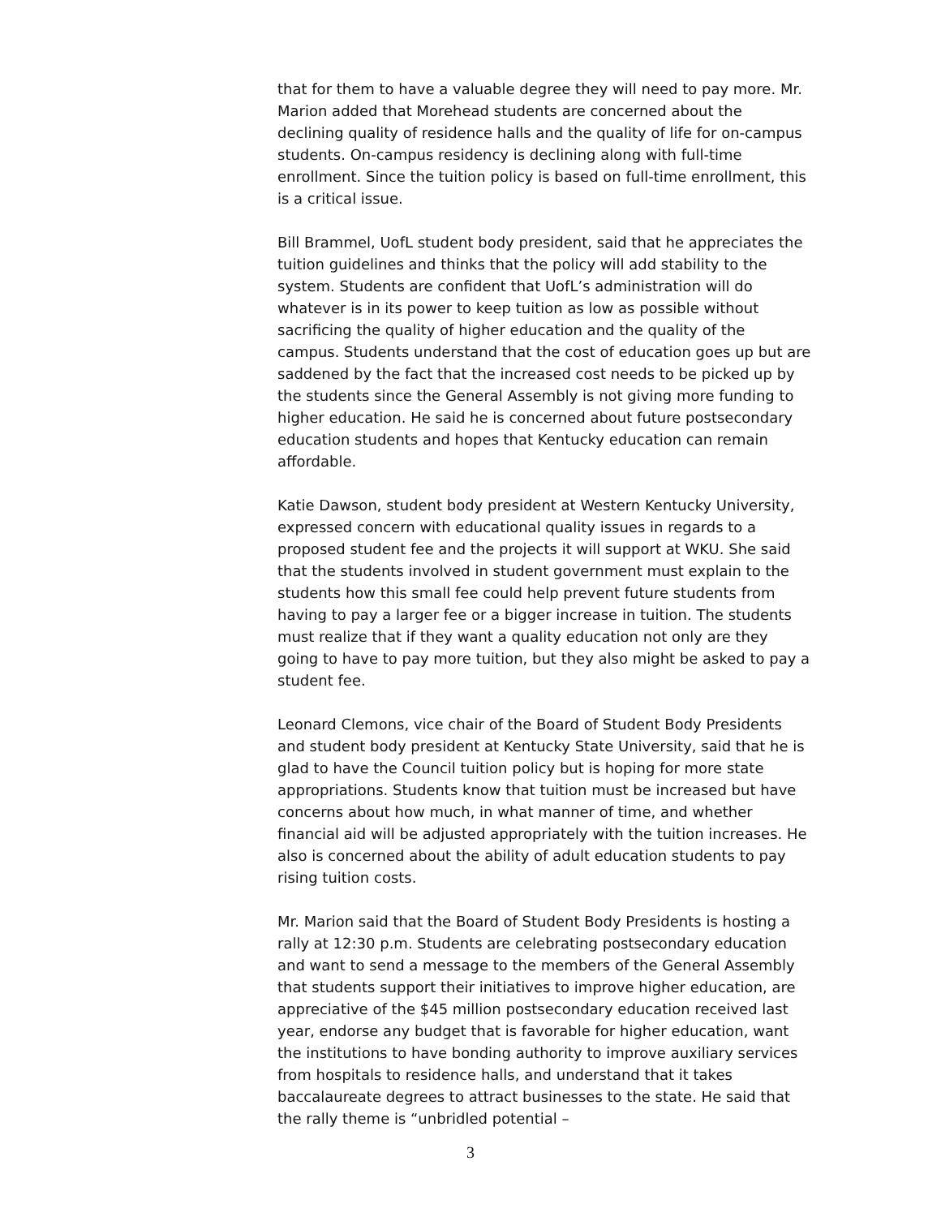that for them to have a valuable degree they will need to pay more. Mr. Marion added that Morehead students are concerned about the declining quality of residence halls and the quality of life for on-campus students. On-campus residency is declining along with full-time enrollment. Since the tuition policy is based on full-time enrollment, this is a critical issue.
Bill Brammel, UofL student body president, said that he appreciates the tuition guidelines and thinks that the policy will add stability to the system. Students are confident that UofL’s administration will do whatever is in its power to keep tuition as low as possible without sacrificing the quality of higher education and the quality of the campus. Students understand that the cost of education goes up but are saddened by the fact that the increased cost needs to be picked up by the students since the General Assembly is not giving more funding to higher education. He said he is concerned about future postsecondary education students and hopes that Kentucky education can remain affordable.
Katie Dawson, student body president at Western Kentucky University, expressed concern with educational quality issues in regards to a proposed student fee and the projects it will support at WKU. She said that the students involved in student government must explain to the students how this small fee could help prevent future students from having to pay a larger fee or a bigger increase in tuition. The students must realize that if they want a quality education not only are they going to have to pay more tuition, but they also might be asked to pay a student fee.
Leonard Clemons, vice chair of the Board of Student Body Presidents and student body president at Kentucky State University, said that he is glad to have the Council tuition policy but is hoping for more state appropriations. Students know that tuition must be increased but have concerns about how much, in what manner of time, and whether financial aid will be adjusted appropriately with the tuition increases. He also is concerned about the ability of adult education students to pay rising tuition costs.
Mr. Marion said that the Board of Student Body Presidents is hosting a rally at 12:30 p.m. Students are celebrating postsecondary education and want to send a message to the members of the General Assembly that students support their initiatives to improve higher education, are appreciative of the $45 million postsecondary education received last year, endorse any budget that is favorable for higher education, want the institutions to have bonding authority to improve auxiliary services from hospitals to residence halls, and understand that it takes baccalaureate degrees to attract businesses to the state. He said that the rally theme is “unbridled potential –
3